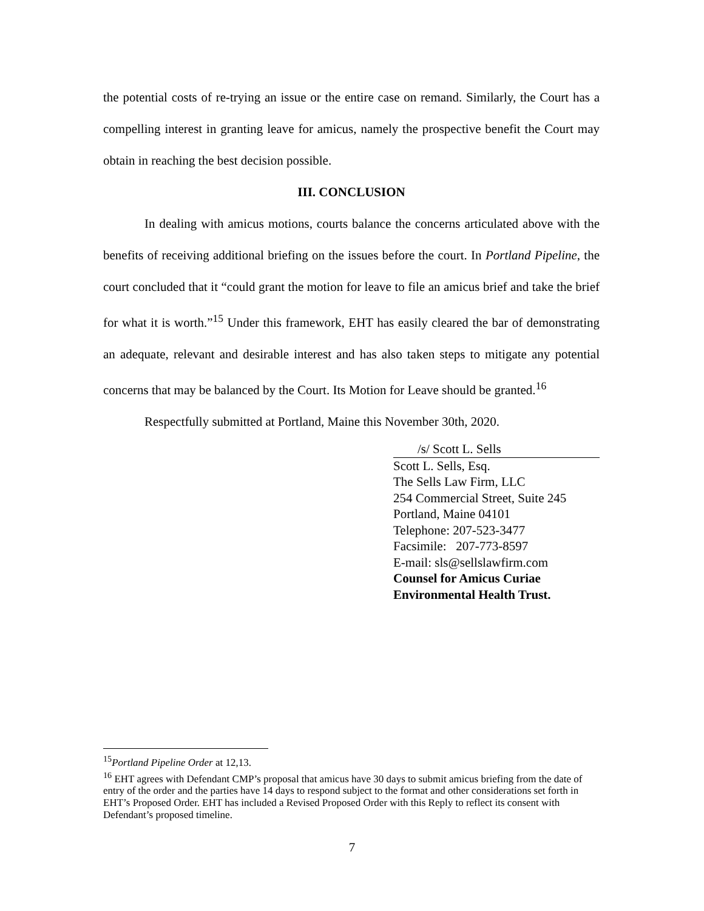the potential costs of re-trying an issue or the entire case on remand. Similarly, the Court has a compelling interest in granting leave for amicus, namely the prospective benefit the Court may obtain in reaching the best decision possible.
III. CONCLUSION
In dealing with amicus motions, courts balance the concerns articulated above with the benefits of receiving additional briefing on the issues before the court. In Portland Pipeline, the court concluded that it “could grant the motion for leave to file an amicus brief and take the brief for what it is worth.”<sup>15</sup> Under this framework, EHT has easily cleared the bar of demonstrating an adequate, relevant and desirable interest and has also taken steps to mitigate any potential concerns that may be balanced by the Court. Its Motion for Leave should be granted.<sup>16</sup>
Respectfully submitted at Portland, Maine this November 30th, 2020.
/s/ Scott L. Sells
Scott L. Sells, Esq.
The Sells Law Firm, LLC
254 Commercial Street, Suite 245
Portland, Maine 04101
Telephone: 207-523-3477
Facsimile: 207-773-8597
E-mail: sls@sellslawfirm.com
Counsel for Amicus Curiae
Environmental Health Trust.
<sup>15</sup> Portland Pipeline Order at 12,13.
<sup>16</sup> EHT agrees with Defendant CMP’s proposal that amicus have 30 days to submit amicus briefing from the date of entry of the order and the parties have 14 days to respond subject to the format and other considerations set forth in EHT’s Proposed Order. EHT has included a Revised Proposed Order with this Reply to reflect its consent with Defendant’s proposed timeline.
7